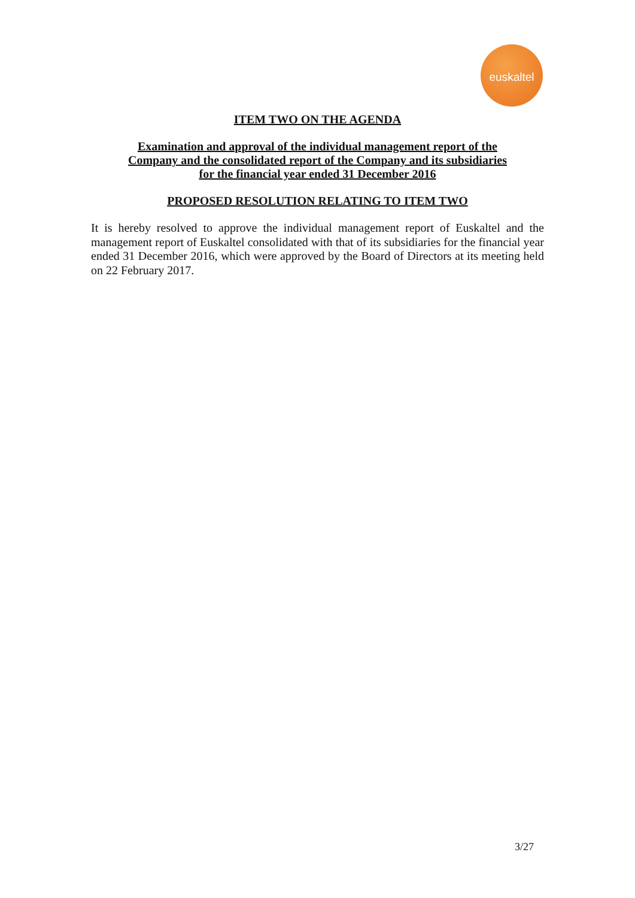euskaltel
ITEM TWO ON THE AGENDA
Examination and approval of the individual management report of the
Company and the consolidated report of the Company and its subsidiaries
for the financial year ended 31 December 2016
PROPOSED RESOLUTION RELATING TO ITEM TWO
It is hereby resolved to approve the individual management report of Euskaltel and the management report of Euskaltel consolidated with that of its subsidiaries for the financial year ended 31 December 2016, which were approved by the Board of Directors at its meeting held on 22 February 2017.
3/27